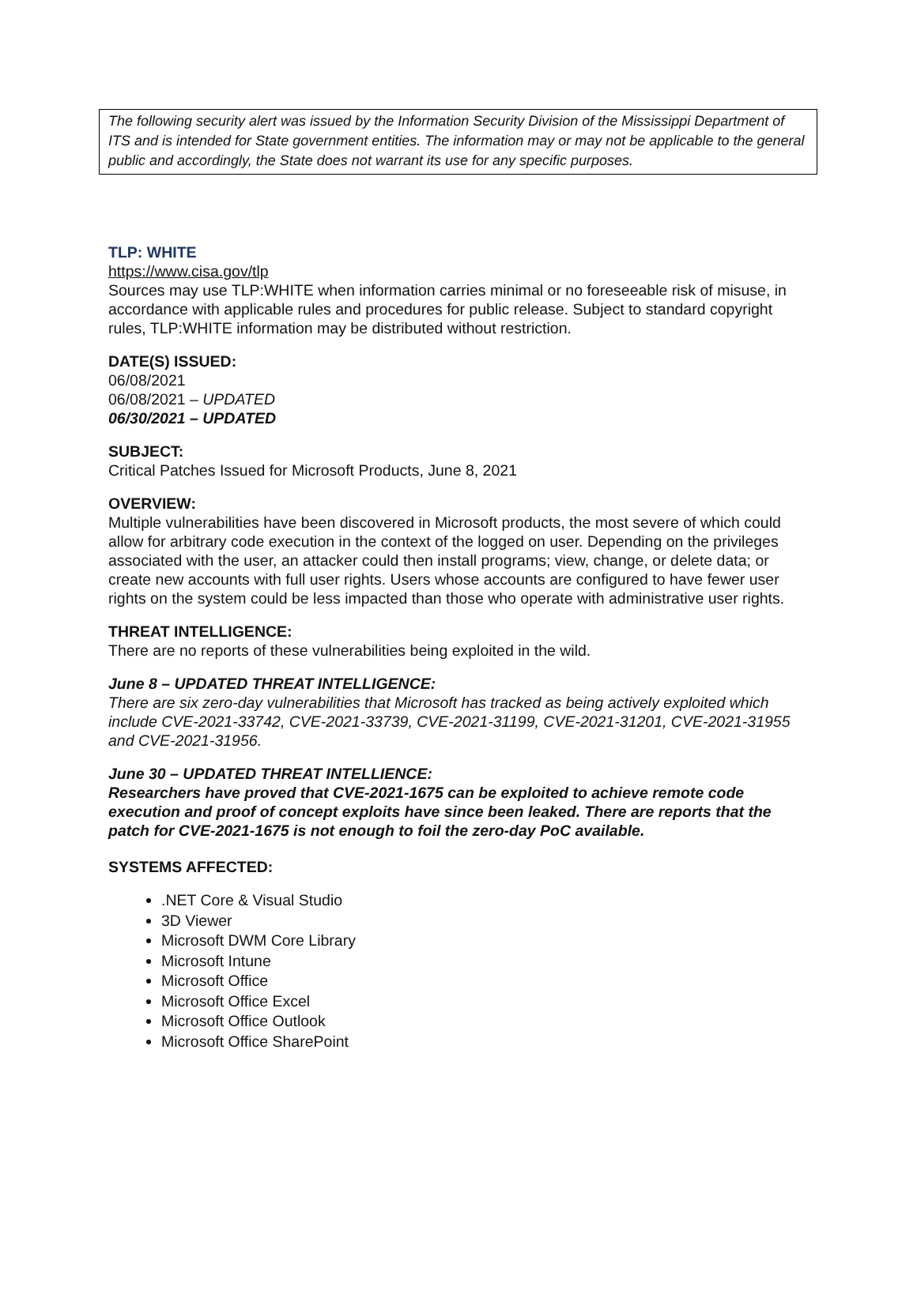The following security alert was issued by the Information Security Division of the Mississippi Department of ITS and is intended for State government entities. The information may or may not be applicable to the general public and accordingly, the State does not warrant its use for any specific purposes.
TLP: WHITE
https://www.cisa.gov/tlp
Sources may use TLP:WHITE when information carries minimal or no foreseeable risk of misuse, in accordance with applicable rules and procedures for public release. Subject to standard copyright rules, TLP:WHITE information may be distributed without restriction.
DATE(S) ISSUED:
06/08/2021
06/08/2021 – UPDATED
06/30/2021 – UPDATED
SUBJECT:
Critical Patches Issued for Microsoft Products, June 8, 2021
OVERVIEW:
Multiple vulnerabilities have been discovered in Microsoft products, the most severe of which could allow for arbitrary code execution in the context of the logged on user. Depending on the privileges associated with the user, an attacker could then install programs; view, change, or delete data; or create new accounts with full user rights. Users whose accounts are configured to have fewer user rights on the system could be less impacted than those who operate with administrative user rights.
THREAT INTELLIGENCE:
There are no reports of these vulnerabilities being exploited in the wild.
June 8 – UPDATED THREAT INTELLIGENCE:
There are six zero-day vulnerabilities that Microsoft has tracked as being actively exploited which include CVE-2021-33742, CVE-2021-33739, CVE-2021-31199, CVE-2021-31201, CVE-2021-31955 and CVE-2021-31956.
June 30 – UPDATED THREAT INTELLIENCE:
Researchers have proved that CVE-2021-1675 can be exploited to achieve remote code execution and proof of concept exploits have since been leaked. There are reports that the patch for CVE-2021-1675 is not enough to foil the zero-day PoC available.
SYSTEMS AFFECTED:
.NET Core & Visual Studio
3D Viewer
Microsoft DWM Core Library
Microsoft Intune
Microsoft Office
Microsoft Office Excel
Microsoft Office Outlook
Microsoft Office SharePoint